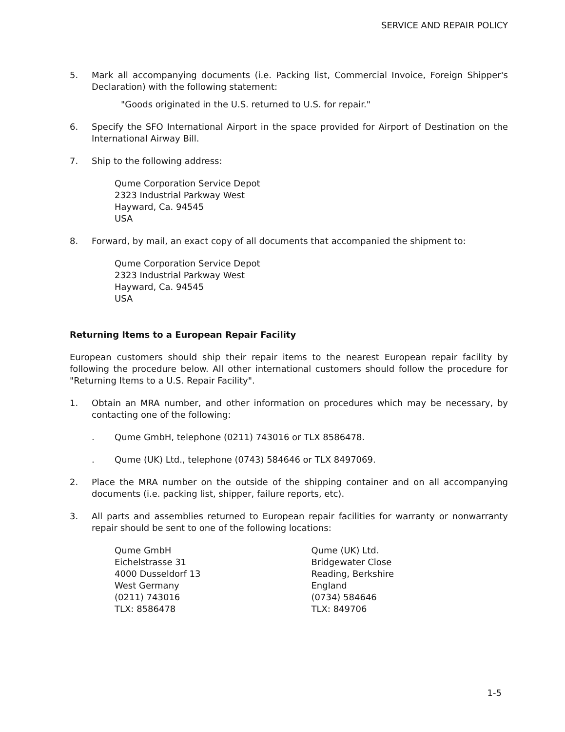SERVICE AND REPAIR POLICY
5. Mark all accompanying documents (i.e. Packing list, Commercial Invoice, Foreign Shipper's Declaration) with the following statement:
"Goods originated in the U.S. returned to U.S. for repair."
6. Specify the SFO International Airport in the space provided for Airport of Destination on the International Airway Bill.
7. Ship to the following address:
Qume Corporation Service Depot
2323 Industrial Parkway West
Hayward, Ca. 94545
USA
8. Forward, by mail, an exact copy of all documents that accompanied the shipment to:
Qume Corporation Service Depot
2323 Industrial Parkway West
Hayward, Ca. 94545
USA
Returning Items to a European Repair Facility
European customers should ship their repair items to the nearest European repair facility by following the procedure below. All other international customers should follow the procedure for "Returning Items to a U.S. Repair Facility".
1. Obtain an MRA number, and other information on procedures which may be necessary, by contacting one of the following:
. Qume GmbH, telephone (0211) 743016 or TLX 8586478.
. Qume (UK) Ltd., telephone (0743) 584646 or TLX 8497069.
2. Place the MRA number on the outside of the shipping container and on all accompanying documents (i.e. packing list, shipper, failure reports, etc).
3. All parts and assemblies returned to European repair facilities for warranty or nonwarranty repair should be sent to one of the following locations:
Qume GmbH
Eichelstrasse 31
4000 Dusseldorf 13
West Germany
(0211) 743016
TLX: 8586478
Qume (UK) Ltd.
Bridgewater Close
Reading, Berkshire
England
(0734) 584646
TLX: 849706
1-5